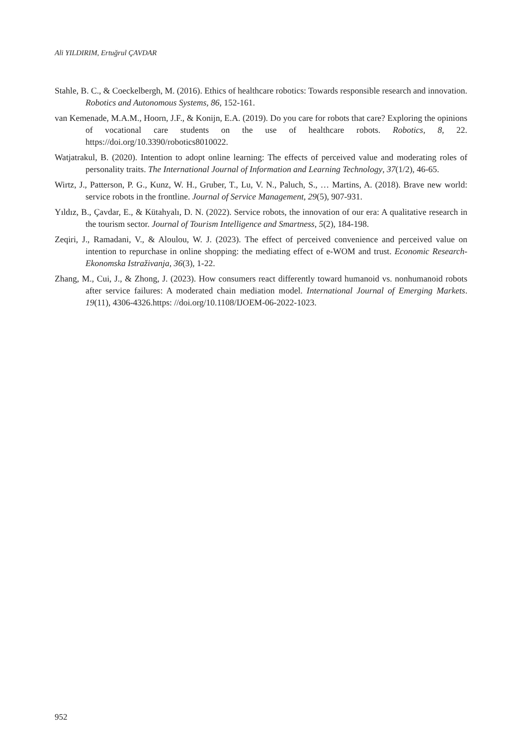Ali YILDIRIM, Ertuğrul ÇAVDAR
Stahle, B. C., & Coeckelbergh, M. (2016). Ethics of healthcare robotics: Towards responsible research and innovation. Robotics and Autonomous Systems, 86, 152-161.
van Kemenade, M.A.M., Hoorn, J.F., & Konijn, E.A. (2019). Do you care for robots that care? Exploring the opinions of vocational care students on the use of healthcare robots. Robotics, 8, 22. https://doi.org/10.3390/robotics8010022.
Watjatrakul, B. (2020). Intention to adopt online learning: The effects of perceived value and moderating roles of personality traits. The International Journal of Information and Learning Technology, 37(1/2), 46-65.
Wirtz, J., Patterson, P. G., Kunz, W. H., Gruber, T., Lu, V. N., Paluch, S., … Martins, A. (2018). Brave new world: service robots in the frontline. Journal of Service Management, 29(5), 907-931.
Yıldız, B., Çavdar, E., & Kütahyalı, D. N. (2022). Service robots, the innovation of our era: A qualitative research in the tourism sector. Journal of Tourism Intelligence and Smartness, 5(2), 184-198.
Zeqiri, J., Ramadani, V., & Aloulou, W. J. (2023). The effect of perceived convenience and perceived value on intention to repurchase in online shopping: the mediating effect of e-WOM and trust. Economic Research-Ekonomska Istraživanja, 36(3), 1-22.
Zhang, M., Cui, J., & Zhong, J. (2023). How consumers react differently toward humanoid vs. nonhumanoid robots after service failures: A moderated chain mediation model. International Journal of Emerging Markets. 19(11), 4306-4326.https: //doi.org/10.1108/IJOEM-06-2022-1023.
952